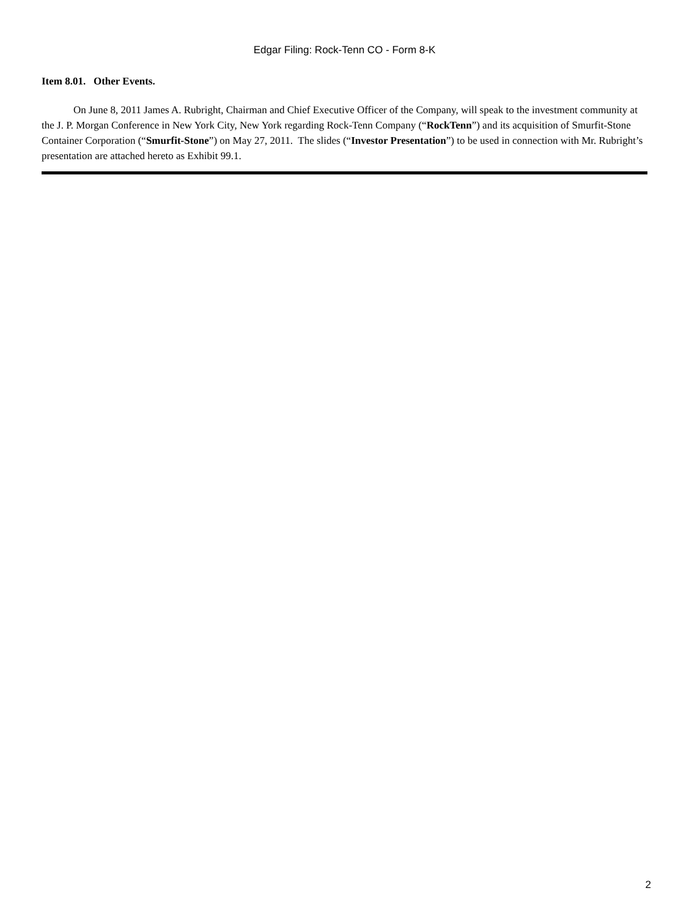Edgar Filing: Rock-Tenn CO - Form 8-K
Item 8.01. Other Events.
On June 8, 2011 James A. Rubright, Chairman and Chief Executive Officer of the Company, will speak to the investment community at the J. P. Morgan Conference in New York City, New York regarding Rock-Tenn Company (“RockTenn”) and its acquisition of Smurfit-Stone Container Corporation (“Smurfit-Stone”) on May 27, 2011. The slides (“Investor Presentation”) to be used in connection with Mr. Rubright’s presentation are attached hereto as Exhibit 99.1.
2